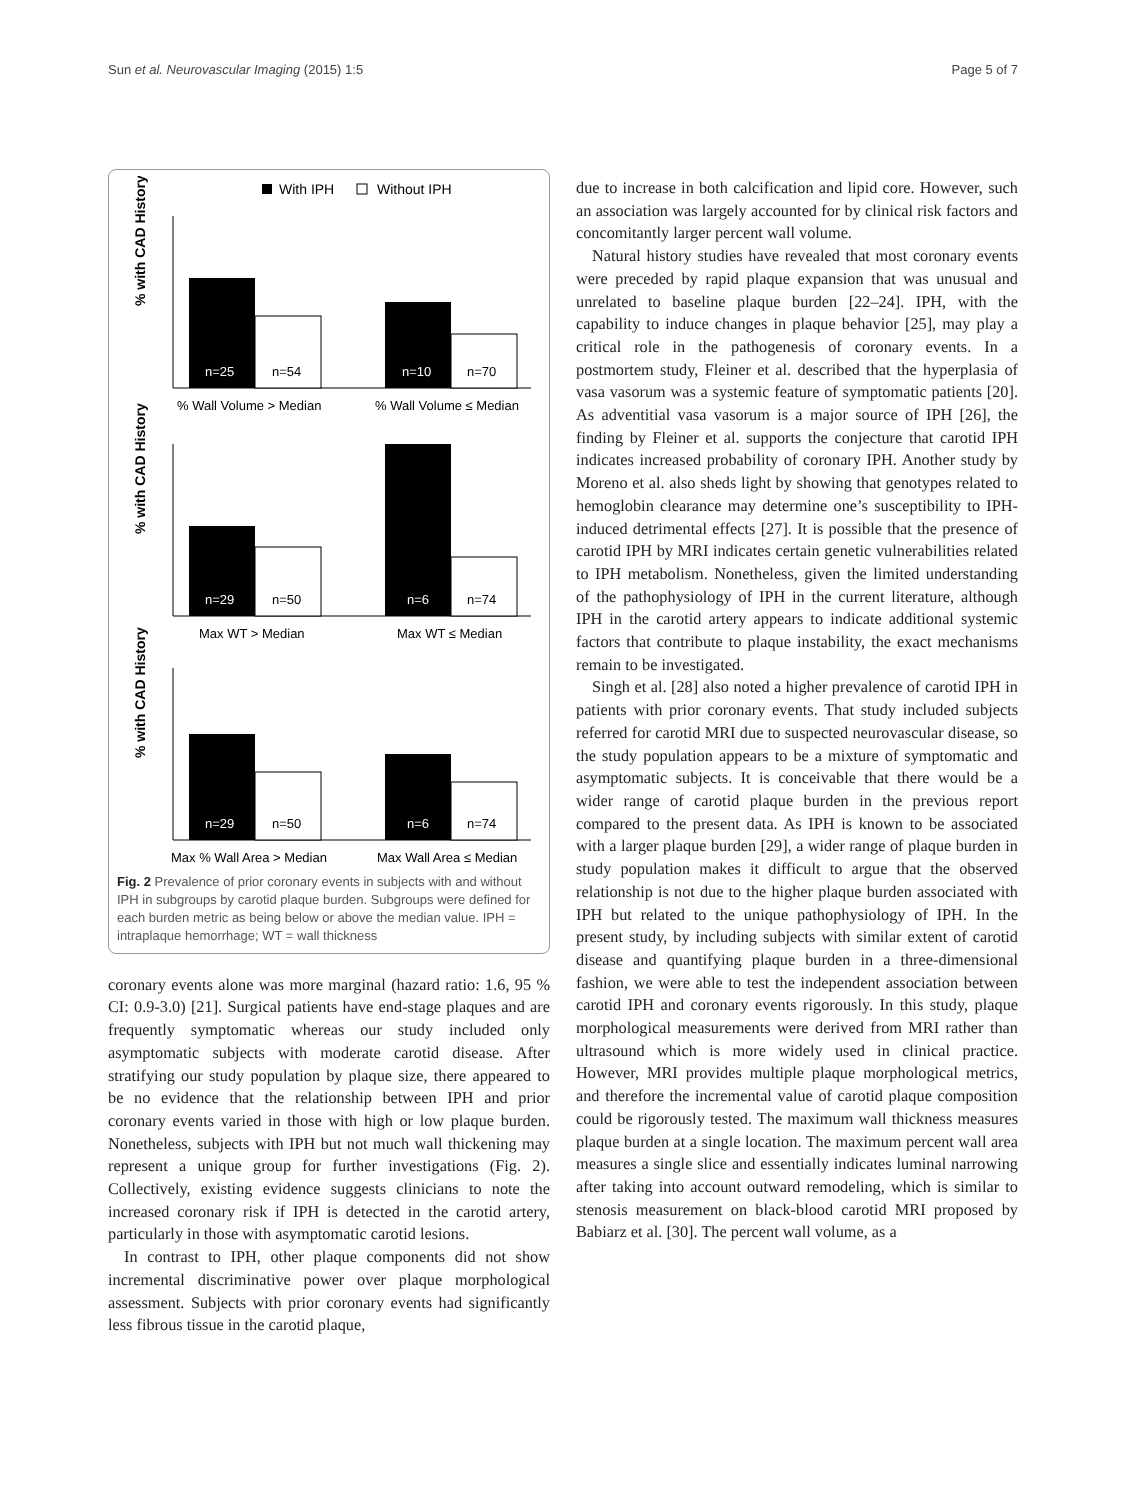Sun et al. Neurovascular Imaging (2015) 1:5 Page 5 of 7
With IPH
Without IPH
% with CAD History
n=25
n=54
n=10
n=70
% Wall Volume > Median
% Wall Volume ≤ Median
% with CAD History
n=29
n=50
n=6
n=74
Max WT > Median
Max WT ≤ Median
% with CAD History
n=29
n=50
n=6
n=74
Max % Wall Area > Median
Max Wall Area ≤ Median
Fig. 2 Prevalence of prior coronary events in subjects with and without IPH in subgroups by carotid plaque burden. Subgroups were defined for each burden metric as being below or above the median value. IPH = intraplaque hemorrhage; WT = wall thickness
coronary events alone was more marginal (hazard ratio: 1.6, 95 % CI: 0.9-3.0) [21]. Surgical patients have end-stage plaques and are frequently symptomatic whereas our study included only asymptomatic subjects with moderate carotid disease. After stratifying our study population by plaque size, there appeared to be no evidence that the relationship between IPH and prior coronary events varied in those with high or low plaque burden. Nonetheless, subjects with IPH but not much wall thickening may represent a unique group for further investigations (Fig. 2). Collectively, existing evidence suggests clinicians to note the increased coronary risk if IPH is detected in the carotid artery, particularly in those with asymptomatic carotid lesions.
In contrast to IPH, other plaque components did not show incremental discriminative power over plaque morphological assessment. Subjects with prior coronary events had significantly less fibrous tissue in the carotid plaque,
due to increase in both calcification and lipid core. However, such an association was largely accounted for by clinical risk factors and concomitantly larger percent wall volume.
Natural history studies have revealed that most coronary events were preceded by rapid plaque expansion that was unusual and unrelated to baseline plaque burden [22–24]. IPH, with the capability to induce changes in plaque behavior [25], may play a critical role in the pathogenesis of coronary events. In a postmortem study, Fleiner et al. described that the hyperplasia of vasa vasorum was a systemic feature of symptomatic patients [20]. As adventitial vasa vasorum is a major source of IPH [26], the finding by Fleiner et al. supports the conjecture that carotid IPH indicates increased probability of coronary IPH. Another study by Moreno et al. also sheds light by showing that genotypes related to hemoglobin clearance may determine one’s susceptibility to IPH-induced detrimental effects [27]. It is possible that the presence of carotid IPH by MRI indicates certain genetic vulnerabilities related to IPH metabolism. Nonetheless, given the limited understanding of the pathophysiology of IPH in the current literature, although IPH in the carotid artery appears to indicate additional systemic factors that contribute to plaque instability, the exact mechanisms remain to be investigated.
Singh et al. [28] also noted a higher prevalence of carotid IPH in patients with prior coronary events. That study included subjects referred for carotid MRI due to suspected neurovascular disease, so the study population appears to be a mixture of symptomatic and asymptomatic subjects. It is conceivable that there would be a wider range of carotid plaque burden in the previous report compared to the present data. As IPH is known to be associated with a larger plaque burden [29], a wider range of plaque burden in study population makes it difficult to argue that the observed relationship is not due to the higher plaque burden associated with IPH but related to the unique pathophysiology of IPH. In the present study, by including subjects with similar extent of carotid disease and quantifying plaque burden in a three-dimensional fashion, we were able to test the independent association between carotid IPH and coronary events rigorously. In this study, plaque morphological measurements were derived from MRI rather than ultrasound which is more widely used in clinical practice. However, MRI provides multiple plaque morphological metrics, and therefore the incremental value of carotid plaque composition could be rigorously tested. The maximum wall thickness measures plaque burden at a single location. The maximum percent wall area measures a single slice and essentially indicates luminal narrowing after taking into account outward remodeling, which is similar to stenosis measurement on black-blood carotid MRI proposed by Babiarz et al. [30]. The percent wall volume, as a